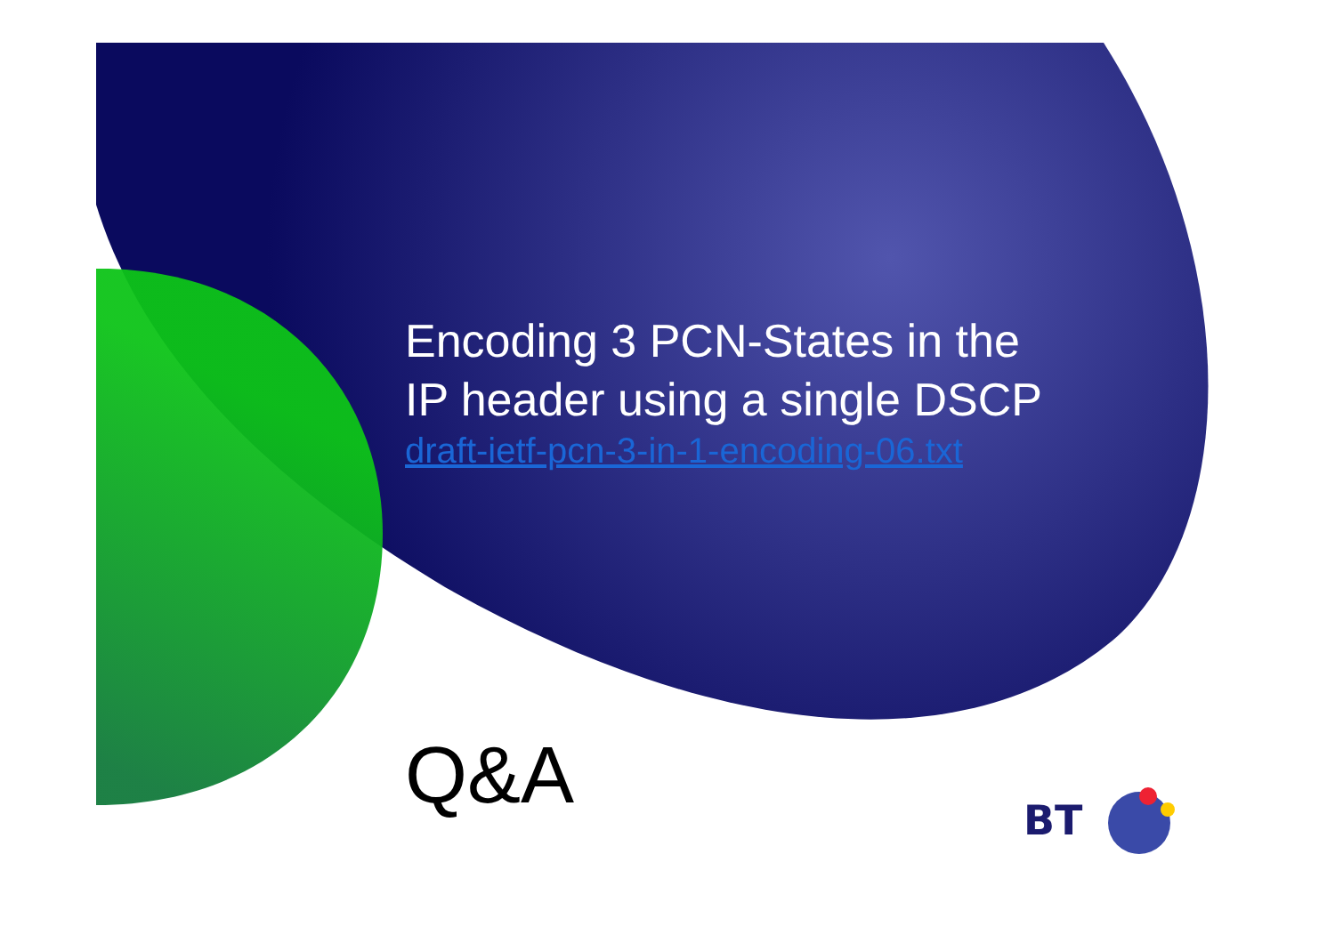Encoding 3 PCN-States in the
IP header using a single DSCP
draft-ietf-pcn-3-in-1-encoding-06.txt
Q&A BT